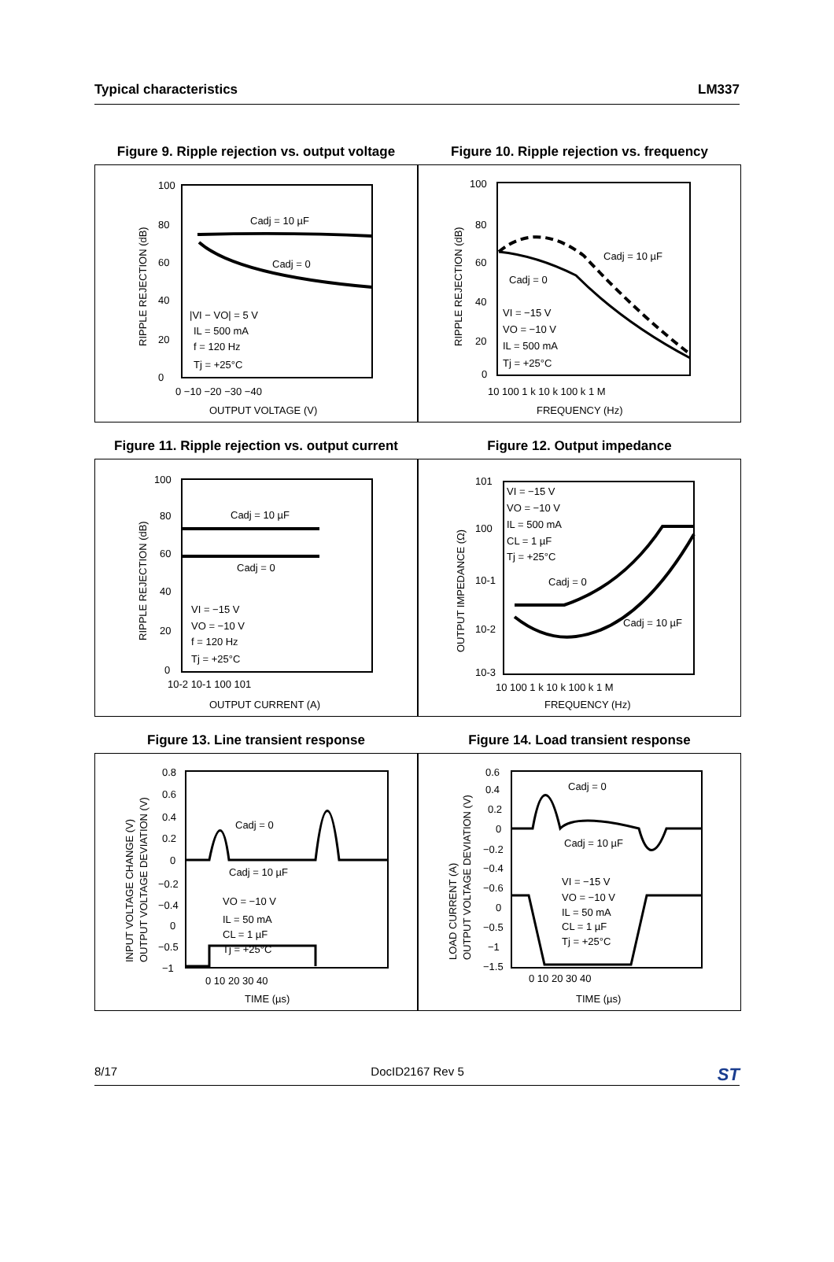Typical characteristics LM337
Figure 9. Ripple rejection vs. output voltage
100
80
60
40
20
0
0 −10 −20 −30 −40
OUTPUT VOLTAGE (V)
Cadj = 10 µF
Cadj = 0
|VI − VO| = 5 V
IL = 500 mA
f = 120 Hz
Tj = +25°C
RIPPLE REJECTION (dB)
Figure 10. Ripple rejection vs. frequency
100
80
60
40
20
0
10 100 1 k 10 k 100 k 1 M
FREQUENCY (Hz)
Cadj = 10 µF
Cadj = 0
VI = −15 V
VO = −10 V
IL = 500 mA
Tj = +25°C
RIPPLE REJECTION (dB)
Figure 11. Ripple rejection vs. output current
100
80
60
40
20
0
10-2 10-1 100 101
OUTPUT CURRENT (A)
Cadj = 10 µF
Cadj = 0
VI = −15 V
VO = −10 V
f = 120 Hz
Tj = +25°C
RIPPLE REJECTION (dB)
Figure 12. Output impedance
101
100
10-1
10-2
10-3
10 100 1 k 10 k 100 k 1 M
FREQUENCY (Hz)
VI = −15 V
VO = −10 V
IL = 500 mA
CL = 1 µF
Tj = +25°C
Cadj = 0
Cadj = 10 µF
OUTPUT IMPEDANCE (Ω)
Figure 13. Line transient response
0.8
0.6
0.4
0.2
0
−0.2
−0.4
0
−0.5
−1
0 10 20 30 40
TIME (µs)
Cadj = 0
Cadj = 10 µF
VO = −10 V
IL = 50 mA
CL = 1 µF
Tj = +25°C
INPUT VOLTAGE CHANGE (V)
OUTPUT VOLTAGE DEVIATION (V)
Figure 14. Load transient response
0.6
0.4
0.2
0
−0.2
−0.4
−0.6
0
−0.5
−1
−1.5
0 10 20 30 40
TIME (µs)
Cadj = 0
Cadj = 10 µF
VI = −15 V
VO = −10 V
IL = 50 mA
CL = 1 µF
Tj = +25°C
LOAD CURRENT (A)
OUTPUT VOLTAGE DEVIATION (V)
8/17 DocID2167 Rev 5 ST